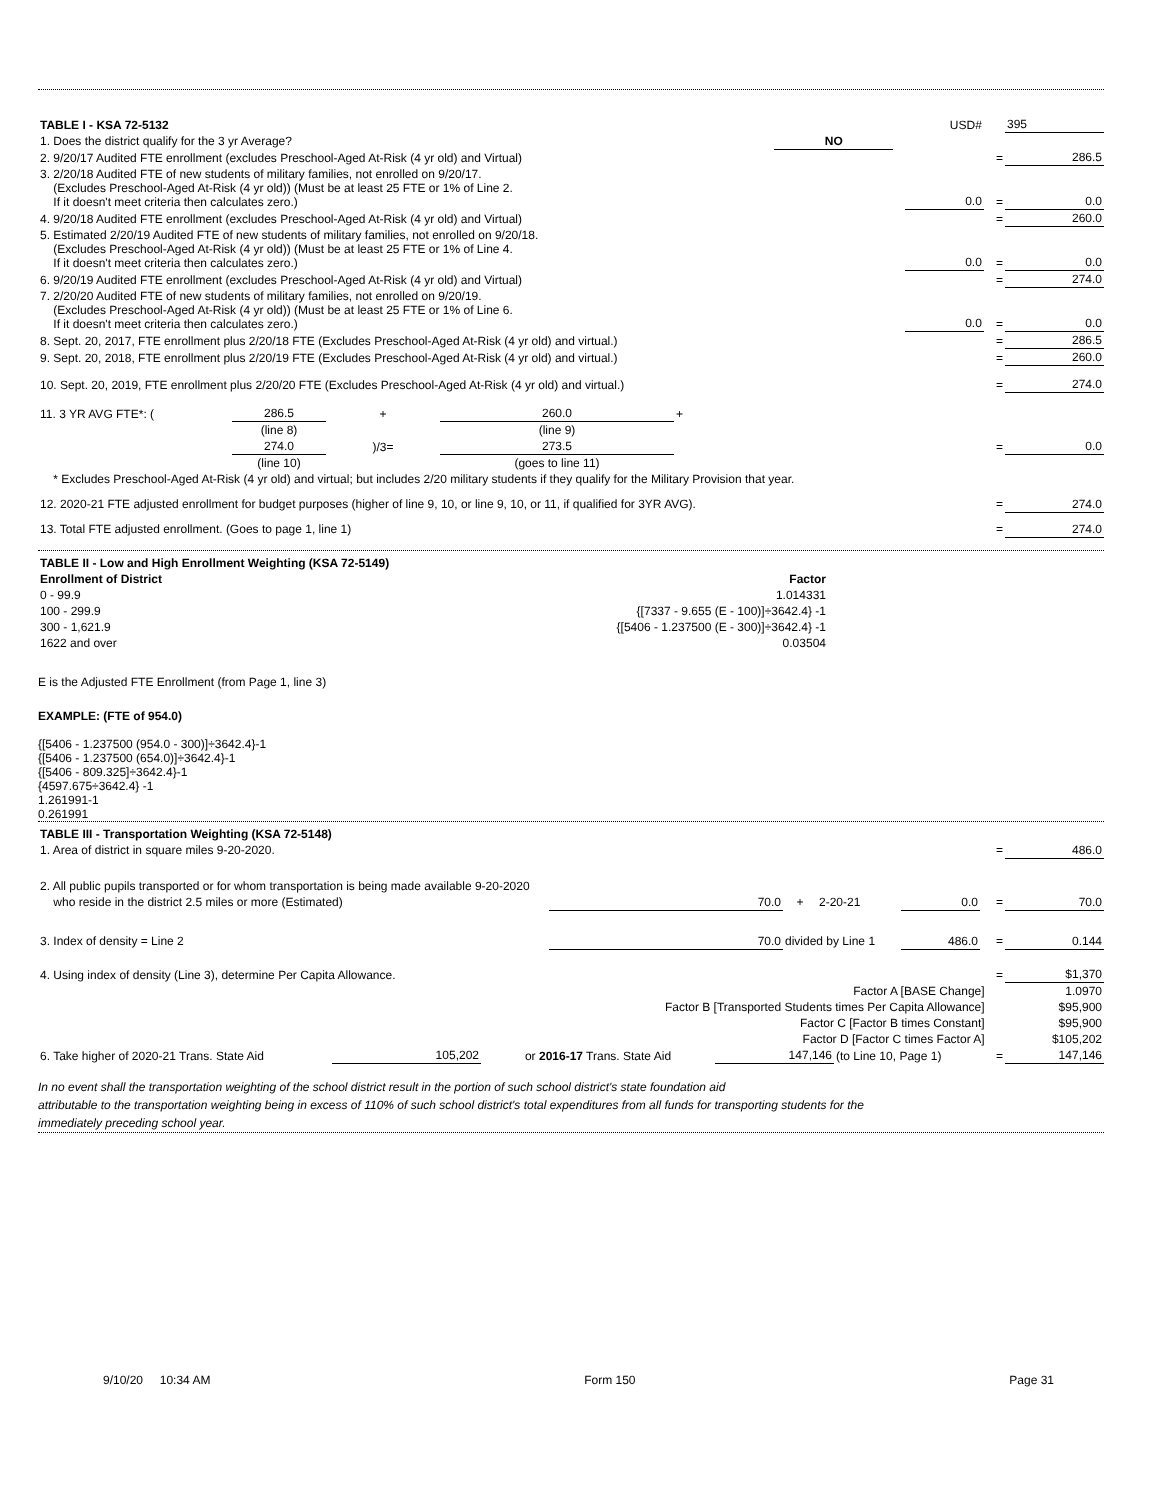| TABLE I - KSA 72-5132 | | | USD# | | 395 |
| 1. Does the district qualify for the 3 yr Average? | NO | | | | |
| 2. 9/20/17 Audited FTE enrollment (excludes Preschool-Aged At-Risk (4 yr old) and Virtual) | | | | = | 286.5 |
| 3. 2/20/18 Audited FTE of new students of military families, not enrolled on 9/20/17. (Excludes Preschool-Aged At-Risk (4 yr old)) (Must be at least 25 FTE or 1% of Line 2. If it doesn't meet criteria then calculates zero.) | | | 0.0 | = | 0.0 |
| 4. 9/20/18 Audited FTE enrollment (excludes Preschool-Aged At-Risk (4 yr old) and Virtual) | | | | = | 260.0 |
| 5. Estimated 2/20/19 Audited FTE of new students of military families, not enrolled on 9/20/18. (Excludes Preschool-Aged At-Risk (4 yr old)) (Must be at least 25 FTE or 1% of Line 4. If it doesn't meet criteria then calculates zero.) | | | 0.0 | = | 0.0 |
| 6. 9/20/19 Audited FTE enrollment (excludes Preschool-Aged At-Risk (4 yr old) and Virtual) | | | | = | 274.0 |
| 7. 2/20/20 Audited FTE of new students of military families, not enrolled on 9/20/19. (Excludes Preschool-Aged At-Risk (4 yr old)) (Must be at least 25 FTE or 1% of Line 6. If it doesn't meet criteria then calculates zero.) | | | 0.0 | = | 0.0 |
| 8. Sept. 20, 2017, FTE enrollment plus 2/20/18 FTE (Excludes Preschool-Aged At-Risk (4 yr old) and virtual.) | | | | = | 286.5 |
| 9. Sept. 20, 2018, FTE enrollment plus 2/20/19 FTE (Excludes Preschool-Aged At-Risk (4 yr old) and virtual.) | | | | = | 260.0 |
| 10. Sept. 20, 2019, FTE enrollment plus 2/20/20 FTE (Excludes Preschool-Aged At-Risk (4 yr old) and virtual.) | | | | = | 274.0 |
| 11. 3 YR AVG FTE*: ( | 286.5 | + | 260.0 | + | | |
| | (line 8) | | (line 9) | | | |
| | 274.0 | )/3= | 273.5 | | = | 0.0 |
| | (line 10) | | (goes to line 11) | | | |
| * Excludes Preschool-Aged At-Risk (4 yr old) and virtual; but includes 2/20 military students if they qualify for the Military Provision that year. | | | | | | |
| 12. 2020-21 FTE adjusted enrollment for budget purposes (higher of line 9, 10, or line 9, 10, or 11, if qualified for 3YR AVG). | | | | | = | 274.0 |
| 13. Total FTE adjusted enrollment. (Goes to page 1, line 1) | | | | | = | 274.0 |
| TABLE II - Low and High Enrollment Weighting (KSA 72-5149) | |
| Enrollment of District | Factor |
| 0 - 99.9 | 1.014331 |
| 100 - 299.9 | {[7337 - 9.655 (E - 100)]÷3642.4} -1 |
| 300 - 1,621.9 | {[5406 - 1.237500 (E - 300)]÷3642.4} -1 |
| 1622 and over | 0.03504 |
E is the Adjusted FTE Enrollment (from Page 1, line 3)
EXAMPLE: (FTE of 954.0)
{[5406 - 1.237500 (954.0 - 300)]÷3642.4}-1
{[5406 - 1.237500 (654.0)]÷3642.4}-1
{[5406 - 809.325]÷3642.4}-1
{4597.675÷3642.4} -1
1.261991-1
0.261991
| TABLE III - Transportation Weighting (KSA 72-5148) | | | | | | | |
| 1. Area of district in square miles 9-20-2020. | | | | | | = | 486.0 |
| 2. All public pupils transported or for whom transportation is being made available 9-20-2020 | | | | | | | |
| who reside in the district 2.5 miles or more (Estimated) | 70.0 | + | 2-20-21 | 0.0 | | = | 70.0 |
| 3. Index of density = Line 2 | 70.0 | divided by Line 1 | | 486.0 | | = | 0.144 |
| 4. Using index of density (Line 3), determine Per Capita Allowance. | | | | | | = | $1,370 |
| Factor A [BASE Change] | | | | | | | 1.0970 |
| Factor B [Transported Students times Per Capita Allowance] | | | | | | | $95,900 |
| Factor C [Factor B times Constant] | | | | | | | $95,900 |
| Factor D [Factor C times Factor A] | | | | | | | $105,202 |
| 6. Take higher of 2020-21 Trans. State Aid | 105,202 | or 2016-17 Trans. State Aid | 147,146 | (to Line 10, Page 1) | = | 147,146 |
In no event shall the transportation weighting of the school district result in the portion of such school district's state foundation aid
attributable to the transportation weighting being in excess of 110% of such school district's total expenditures from all funds for transporting students for the
immediately preceding school year.
9/10/20 10:34 AM Form 150 Page 31